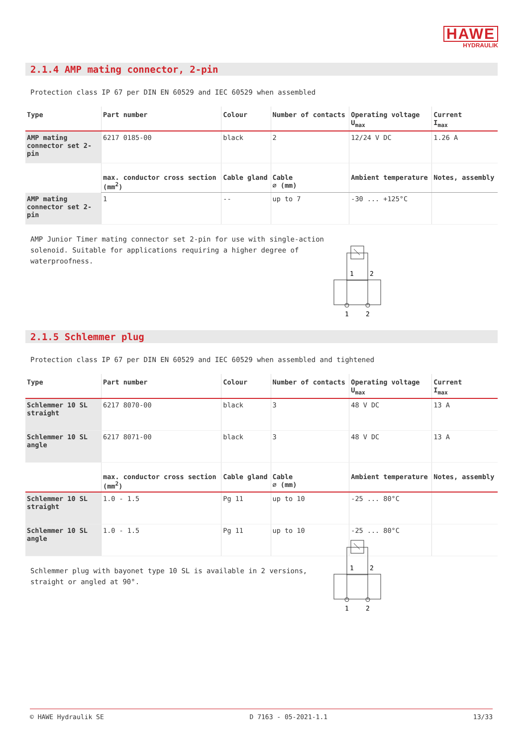HAWE
HYDRAULIK
2.1.4 AMP mating connector, 2-pin
Protection class IP 67 per DIN EN 60529 and IEC 60529 when assembled
| Type | Part number | Colour | Number of contacts | Operating voltage U<sub>max</sub> | Current I<sub>max</sub> |
| --- | --- | --- | --- | --- | --- |
| AMP mating connector set 2-pin | 6217 0185-00 | black | 2 | 12/24 V DC | 1.26 A |
| | max. conductor cross section (mm<sup>2</sup>) | Cable gland | Cable ∅ (mm) | Ambient temperature | Notes, assembly |
| AMP mating connector set 2-pin | 1 | -- | up to 7 | -30 ... +125°C | |
AMP Junior Timer mating connector set 2-pin for use with single-action solenoid. Suitable for applications requiring a higher degree of waterproofness.
1
2
1
2
2.1.5 Schlemmer plug
Protection class IP 67 per DIN EN 60529 and IEC 60529 when assembled and tightened
| Type | Part number | Colour | Number of contacts | Operating voltage U<sub>max</sub> | Current I<sub>max</sub> |
| --- | --- | --- | --- | --- | --- |
| Schlemmer 10 SL straight | 6217 8070-00 | black | 3 | 48 V DC | 13 A |
| Schlemmer 10 SL angle | 6217 8071-00 | black | 3 | 48 V DC | 13 A |
| | max. conductor cross section (mm<sup>2</sup>) | Cable gland | Cable ∅ (mm) | Ambient temperature | Notes, assembly |
| Schlemmer 10 SL straight | 1.0 - 1.5 | Pg 11 | up to 10 | -25 ... 80°C | |
| Schlemmer 10 SL angle | 1.0 - 1.5 | Pg 11 | up to 10 | -25 ... 80°C | |
Schlemmer plug with bayonet type 10 SL is available in 2 versions, straight or angled at 90°.
1
2
1
2
© HAWE Hydraulik SE D 7163 - 05-2021-1.1 13/33